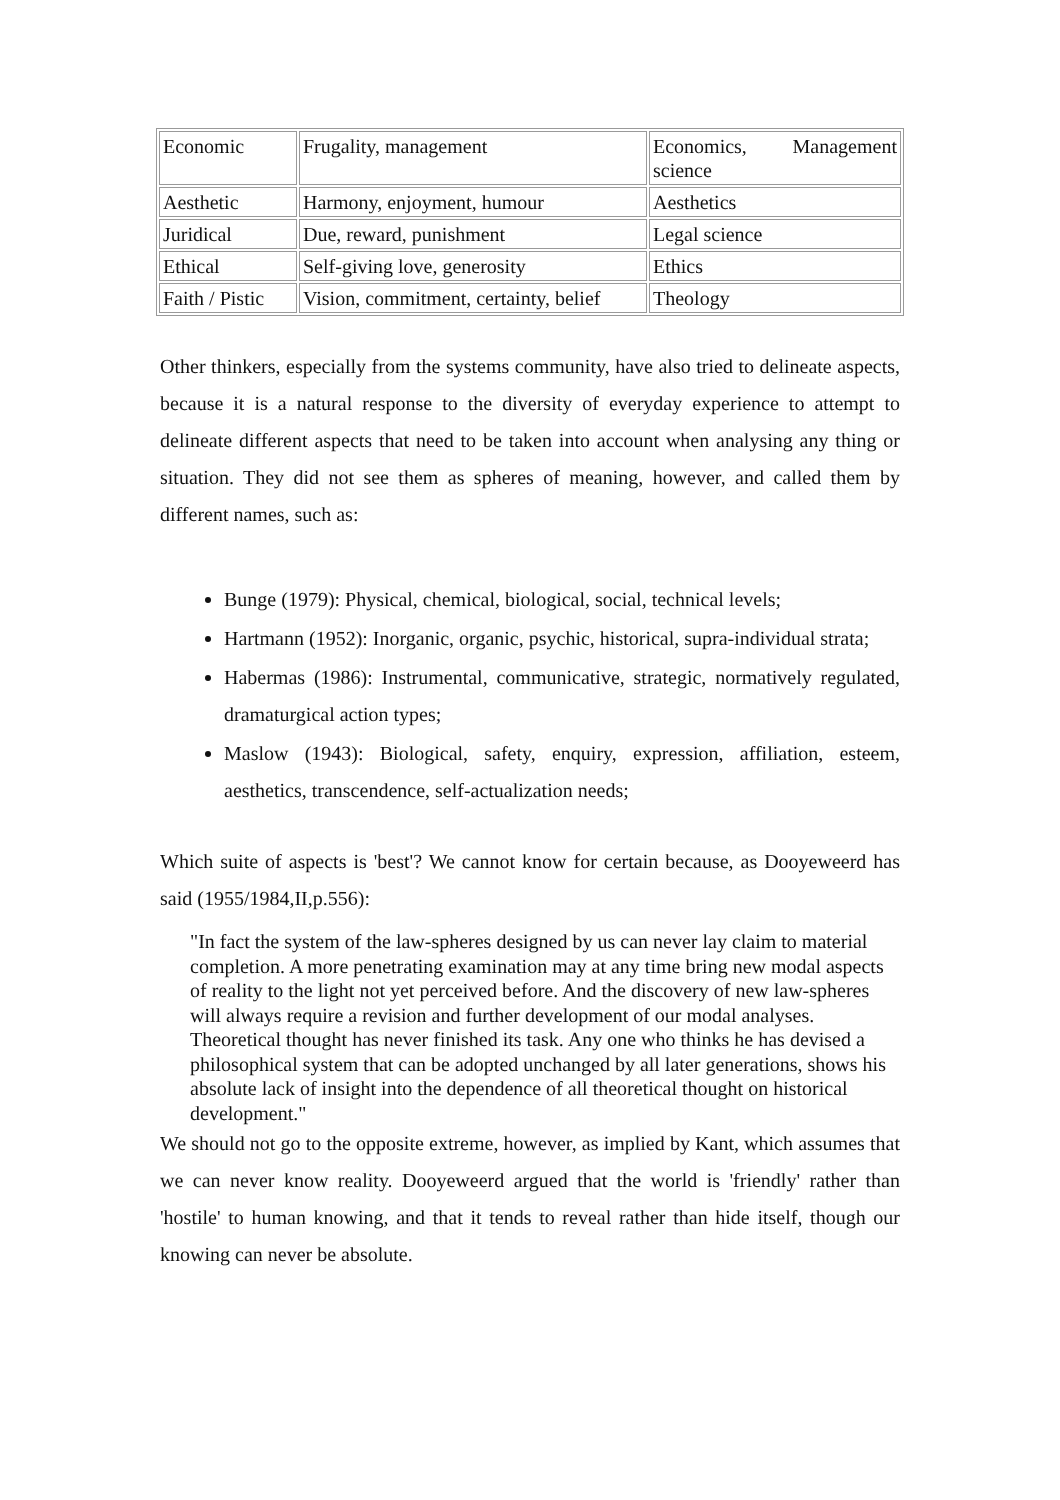| Economic | Frugality, management | Economics, Management science |
| Aesthetic | Harmony, enjoyment, humour | Aesthetics |
| Juridical | Due, reward, punishment | Legal science |
| Ethical | Self-giving love, generosity | Ethics |
| Faith / Pistic | Vision, commitment, certainty, belief | Theology |
Other thinkers, especially from the systems community, have also tried to delineate aspects, because it is a natural response to the diversity of everyday experience to attempt to delineate different aspects that need to be taken into account when analysing any thing or situation. They did not see them as spheres of meaning, however, and called them by different names, such as:
Bunge (1979): Physical, chemical, biological, social, technical levels;
Hartmann (1952): Inorganic, organic, psychic, historical, supra-individual strata;
Habermas (1986): Instrumental, communicative, strategic, normatively regulated, dramaturgical action types;
Maslow (1943): Biological, safety, enquiry, expression, affiliation, esteem, aesthetics, transcendence, self-actualization needs;
Which suite of aspects is 'best'? We cannot know for certain because, as Dooyeweerd has said (1955/1984,II,p.556):
"In fact the system of the law-spheres designed by us can never lay claim to material completion. A more penetrating examination may at any time bring new modal aspects of reality to the light not yet perceived before. And the discovery of new law-spheres will always require a revision and further development of our modal analyses. Theoretical thought has never finished its task. Any one who thinks he has devised a philosophical system that can be adopted unchanged by all later generations, shows his absolute lack of insight into the dependence of all theoretical thought on historical development."
We should not go to the opposite extreme, however, as implied by Kant, which assumes that we can never know reality. Dooyeweerd argued that the world is 'friendly' rather than 'hostile' to human knowing, and that it tends to reveal rather than hide itself, though our knowing can never be absolute.